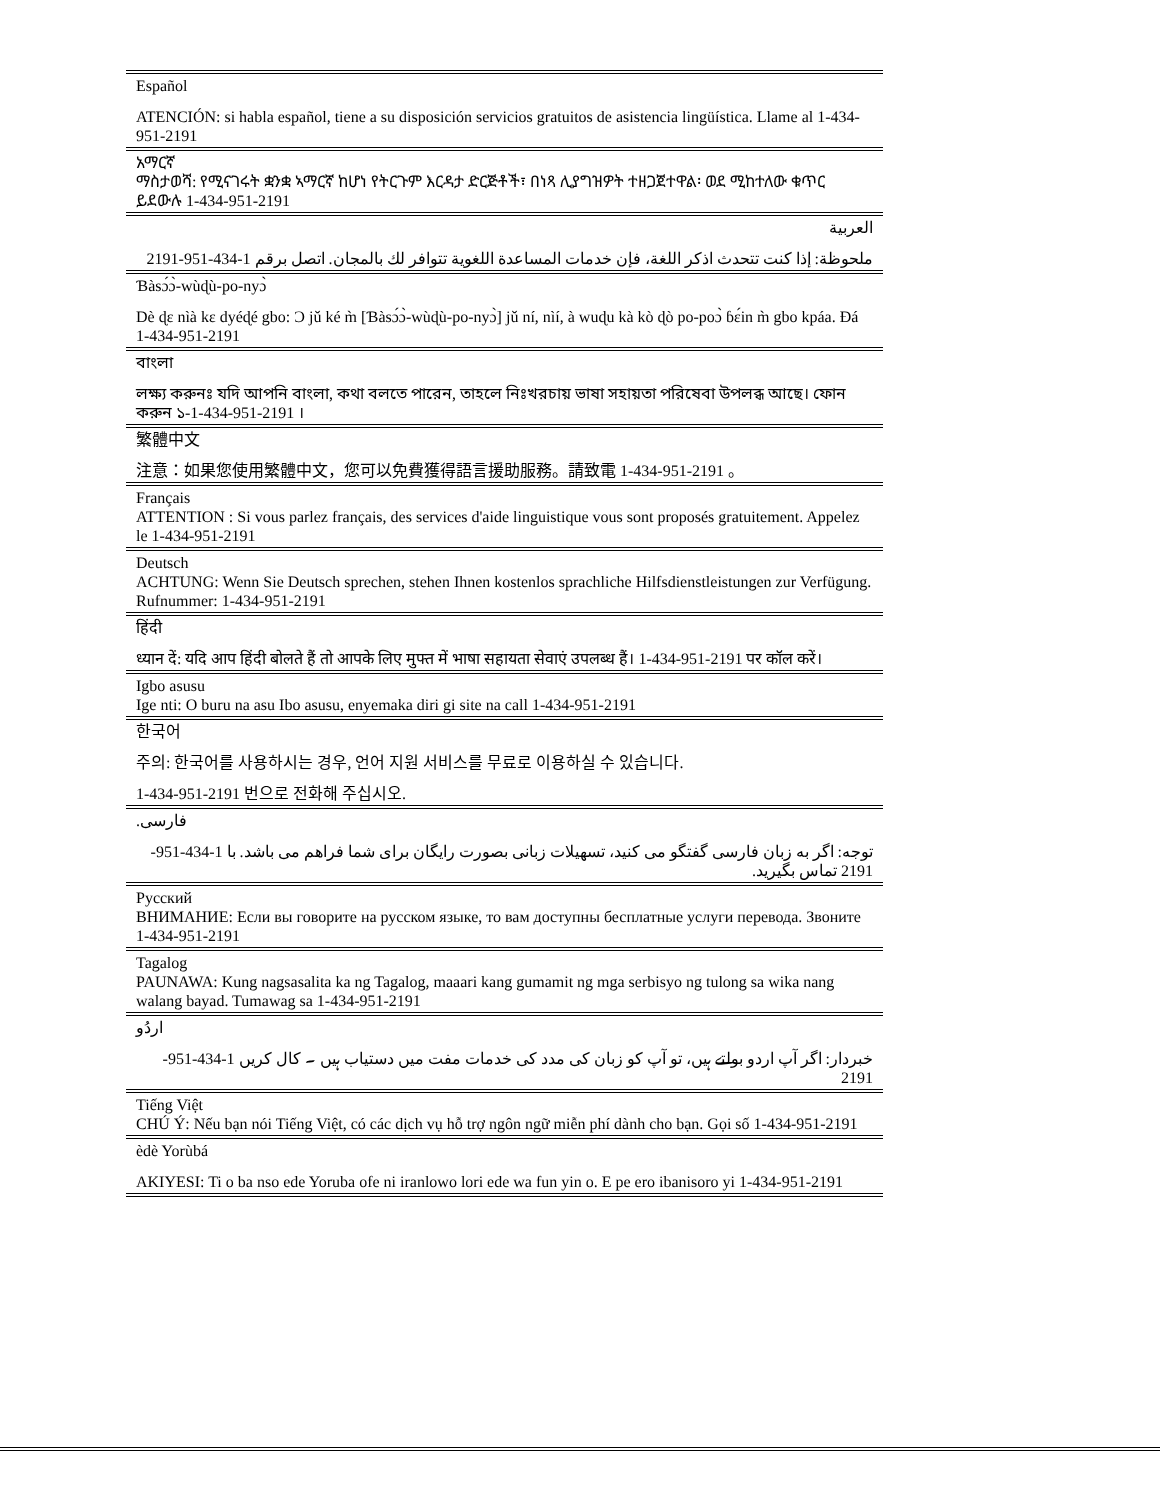Español
ATENCIÓN: si habla español, tiene a su disposición servicios gratuitos de asistencia lingüística. Llame al 1-434-951-2191
አማርኛ
ማስታወሻ: የሚናገሩት ቋንቋ ኣማርኛ ከሆነ የትርጉም እርዳታ ድርጅቶች፣ በነጻ ሊያግዝዎት ተዘጋጀተዋል፡ ወደ ሚከተለው ቁጥር ይደውሉ 1-434-951-2191
العربية
ملحوظة: إذا كنت تتحدث اذكر اللغة، فإن خدمات المساعدة اللغوية تتوافر لك بالمجان. اتصل برقم 1-434-951-2191
Ɓàsɔ́ɔ̀-wùɖù-po-nyɔ̀
Dè ɖɛ nìà kɛ dyéɖé gbo: Ɔ jǔ ké m̀ [Ɓàsɔ́ɔ̀-wùɖù-po-nyɔ̀] jǔ ní, nìí, à wuɖu kà kò ɖò po-poɔ̀ ɓɛ́in m̀ gbo kpáa. Ɖá 1-434-951-2191
বাংলা
লক্ষ্য করুনঃ যদি আপনি বাংলা, কথা বলতে পারেন, তাহলে নিঃখরচায় ভাষা সহায়তা পরিষেবা উপলব্ধ আছে। ফোন করুন ১-1-434-951-2191 ।
繁體中文
注意：如果您使用繁體中文，您可以免費獲得語言援助服務。請致電 1-434-951-2191 。
Français
ATTENTION : Si vous parlez français, des services d'aide linguistique vous sont proposés gratuitement. Appelez le 1-434-951-2191
Deutsch
ACHTUNG: Wenn Sie Deutsch sprechen, stehen Ihnen kostenlos sprachliche Hilfsdienstleistungen zur Verfügung. Rufnummer: 1-434-951-2191
हिंदी
ध्यान दें: यदि आप हिंदी बोलते हैं तो आपके लिए मुफ्त में भाषा सहायता सेवाएं उपलब्ध हैं। 1-434-951-2191 पर कॉल करें।
Igbo asusu
Ige nti: O buru na asu Ibo asusu, enyemaka diri gi site na call 1-434-951-2191
한국어
주의: 한국어를 사용하시는 경우, 언어 지원 서비스를 무료로 이용하실 수 있습니다.
1-434-951-2191 번으로 전화해 주십시오.
.فارسی
توجه: اگر به زبان فارسی گفتگو می کنید، تسهیلات زبانی بصورت رایگان برای شما فراهم می باشد. با 1-434-951-2191 تماس بگیرید.
Русский
ВНИМАНИЕ: Если вы говорите на русском языке, то вам доступны бесплатные услуги перевода. Звоните 1-434-951-2191
Tagalog
PAUNAWA: Kung nagsasalita ka ng Tagalog, maaari kang gumamit ng mga serbisyo ng tulong sa wika nang walang bayad. Tumawag sa 1-434-951-2191
اردُو
خبردار: اگر آپ اردو بولتے ہیں، تو آپ کو زبان کی مدد کی خدمات مفت میں دستیاب ہیں ۔ کال کریں 1-434-951-2191
Tiếng Việt
CHÚ Ý: Nếu bạn nói Tiếng Việt, có các dịch vụ hỗ trợ ngôn ngữ miễn phí dành cho bạn. Gọi số 1-434-951-2191
èdè Yorùbá
AKIYESI: Ti o ba nso ede Yoruba ofe ni iranlowo lori ede wa fun yin o. E pe ero ibanisoro yi 1-434-951-2191